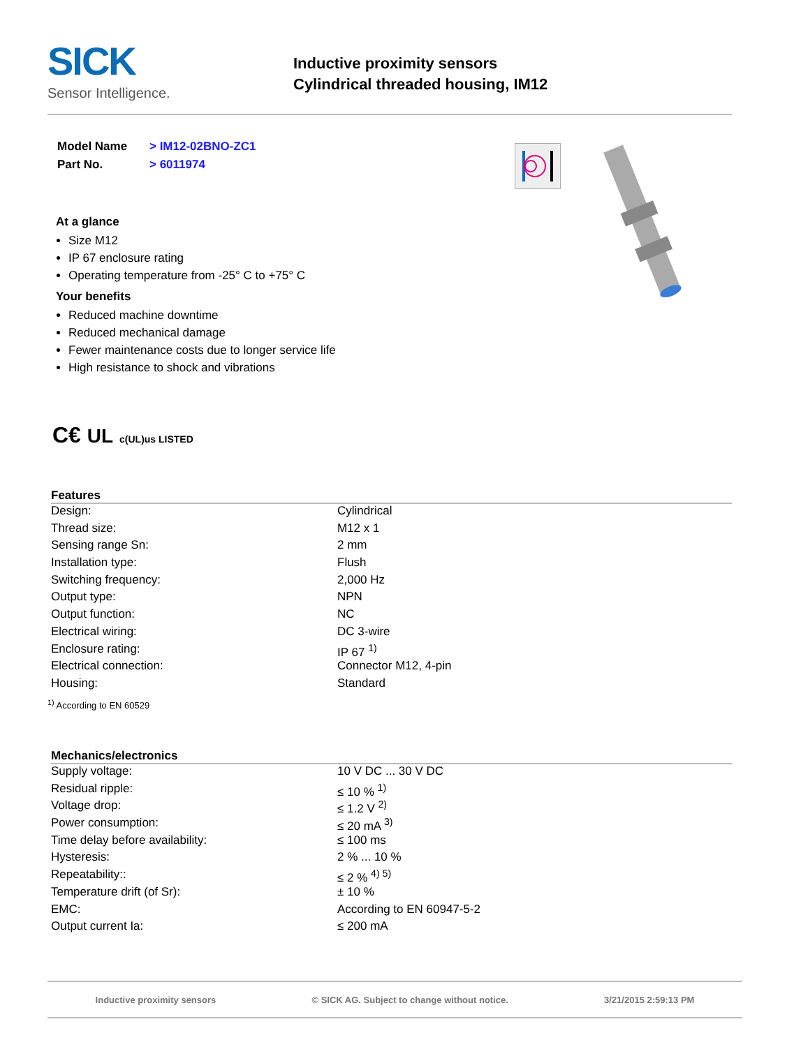SICK
Sensor Intelligence.
Inductive proximity sensors
Cylindrical threaded housing, IM12
| Model Name | > IM12-02BNO-ZC1 |
| Part No. | > 6011974 |
At a glance
Size M12
IP 67 enclosure rating
Operating temperature from -25° C to +75° C
Your benefits
Reduced machine downtime
Reduced mechanical damage
Fewer maintenance costs due to longer service life
High resistance to shock and vibrations
C€ UL c(UL)us LISTED
Features
| Design: | Cylindrical |
| Thread size: | M12 x 1 |
| Sensing range Sn: | 2 mm |
| Installation type: | Flush |
| Switching frequency: | 2,000 Hz |
| Output type: | NPN |
| Output function: | NC |
| Electrical wiring: | DC 3-wire |
| Enclosure rating: | IP 67 <sup>1)</sup> |
| Electrical connection: | Connector M12, 4-pin |
| Housing: | Standard |
<sup>1)</sup> According to EN 60529
Mechanics/electronics
| Supply voltage: | 10 V DC ... 30 V DC |
| Residual ripple: | ≤ 10 % <sup>1)</sup> |
| Voltage drop: | ≤ 1.2 V <sup>2)</sup> |
| Power consumption: | ≤ 20 mA <sup>3)</sup> |
| Time delay before availability: | ≤ 100 ms |
| Hysteresis: | 2 % ... 10 % |
| Repeatability:: | ≤ 2 % <sup>4) 5)</sup> |
| Temperature drift (of Sr): | ± 10 % |
| EMC: | According to EN 60947-5-2 |
| Output current Ia: | ≤ 200 mA |
Inductive proximity sensors © SICK AG. Subject to change without notice. 3/21/2015 2:59:13 PM